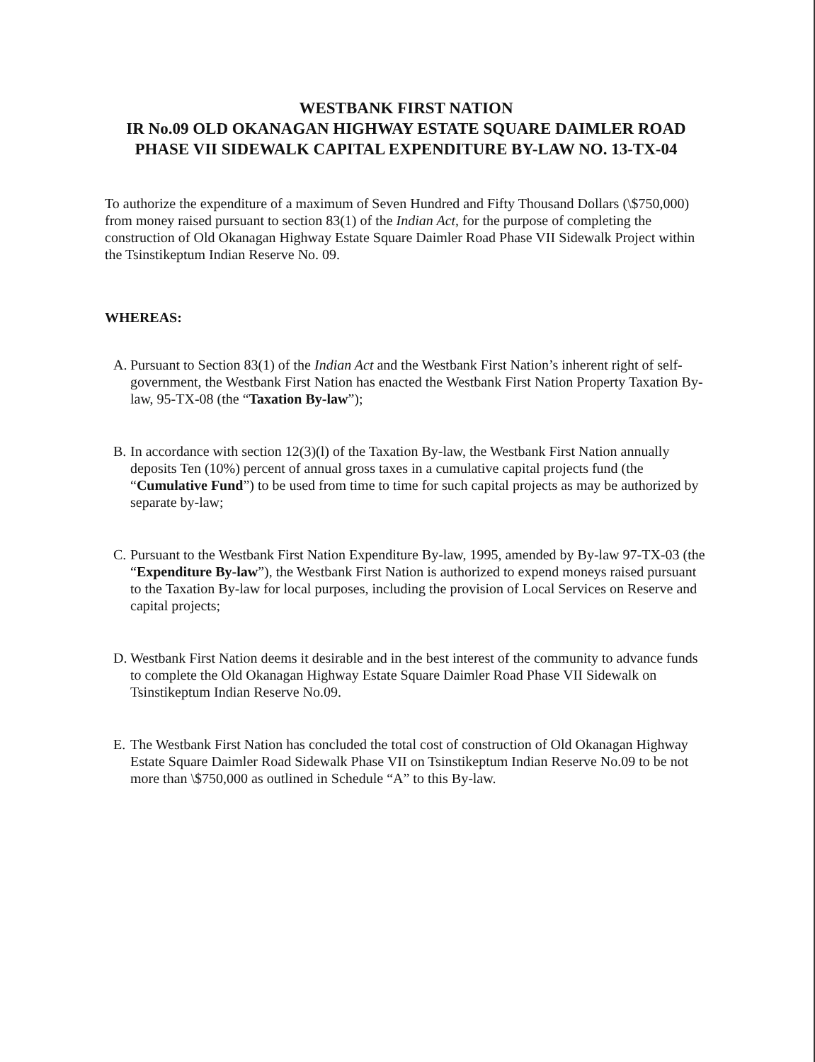WESTBANK FIRST NATION
IR No.09 OLD OKANAGAN HIGHWAY ESTATE SQUARE DAIMLER ROAD PHASE VII SIDEWALK CAPITAL EXPENDITURE BY-LAW NO. 13-TX-04
To authorize the expenditure of a maximum of Seven Hundred and Fifty Thousand Dollars (\$750,000) from money raised pursuant to section 83(1) of the Indian Act, for the purpose of completing the construction of Old Okanagan Highway Estate Square Daimler Road Phase VII Sidewalk Project within the Tsinstikeptum Indian Reserve No. 09.
WHEREAS:
A. Pursuant to Section 83(1) of the Indian Act and the Westbank First Nation’s inherent right of self-government, the Westbank First Nation has enacted the Westbank First Nation Property Taxation By-law, 95-TX-08 (the “Taxation By-law”);
B. In accordance with section 12(3)(l) of the Taxation By-law, the Westbank First Nation annually deposits Ten (10%) percent of annual gross taxes in a cumulative capital projects fund (the “Cumulative Fund”) to be used from time to time for such capital projects as may be authorized by separate by-law;
C. Pursuant to the Westbank First Nation Expenditure By-law, 1995, amended by By-law 97-TX-03 (the “Expenditure By-law”), the Westbank First Nation is authorized to expend moneys raised pursuant to the Taxation By-law for local purposes, including the provision of Local Services on Reserve and capital projects;
D. Westbank First Nation deems it desirable and in the best interest of the community to advance funds to complete the Old Okanagan Highway Estate Square Daimler Road Phase VII Sidewalk on Tsinstikeptum Indian Reserve No.09.
E. The Westbank First Nation has concluded the total cost of construction of Old Okanagan Highway Estate Square Daimler Road Sidewalk Phase VII on Tsinstikeptum Indian Reserve No.09 to be not more than \$750,000 as outlined in Schedule “A” to this By-law.